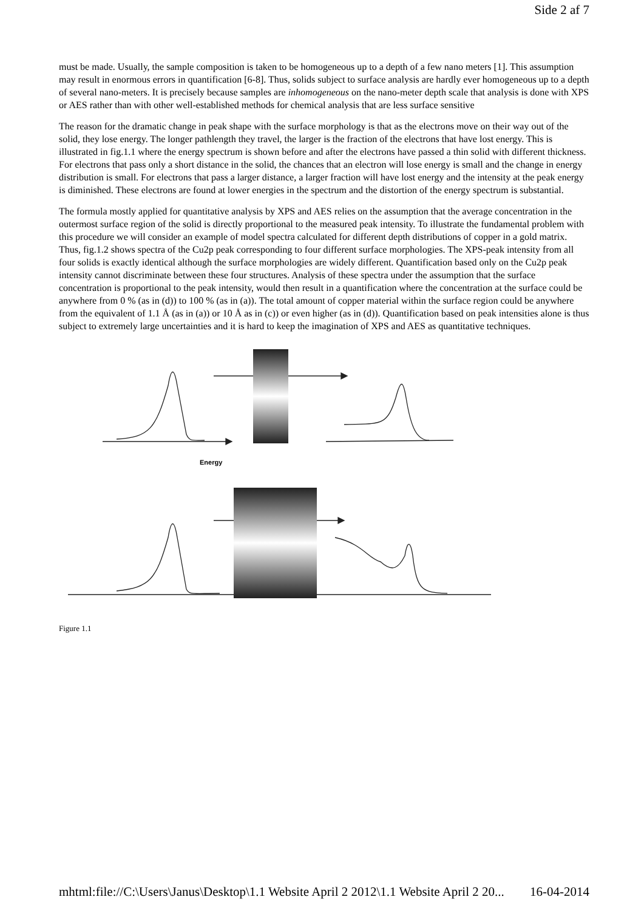Side 2 af 7
must be made. Usually, the sample composition is taken to be homogeneous up to a depth of a few nano meters [1]. This assumption may result in enormous errors in quantification [6-8]. Thus, solids subject to surface analysis are hardly ever homogeneous up to a depth of several nano-meters. It is precisely because samples are inhomogeneous on the nano-meter depth scale that analysis is done with XPS or AES rather than with other well-established methods for chemical analysis that are less surface sensitive
The reason for the dramatic change in peak shape with the surface morphology is that as the electrons move on their way out of the solid, they lose energy. The longer pathlength they travel, the larger is the fraction of the electrons that have lost energy. This is illustrated in fig.1.1 where the energy spectrum is shown before and after the electrons have passed a thin solid with different thickness. For electrons that pass only a short distance in the solid, the chances that an electron will lose energy is small and the change in energy distribution is small. For electrons that pass a larger distance, a larger fraction will have lost energy and the intensity at the peak energy is diminished. These electrons are found at lower energies in the spectrum and the distortion of the energy spectrum is substantial.
The formula mostly applied for quantitative analysis by XPS and AES relies on the assumption that the average concentration in the outermost surface region of the solid is directly proportional to the measured peak intensity. To illustrate the fundamental problem with this procedure we will consider an example of model spectra calculated for different depth distributions of copper in a gold matrix. Thus, fig.1.2 shows spectra of the Cu2p peak corresponding to four different surface morphologies. The XPS-peak intensity from all four solids is exactly identical although the surface morphologies are widely different. Quantification based only on the Cu2p peak intensity cannot discriminate between these four structures. Analysis of these spectra under the assumption that the surface concentration is proportional to the peak intensity, would then result in a quantification where the concentration at the surface could be anywhere from 0 % (as in (d)) to 100 % (as in (a)). The total amount of copper material within the surface region could be anywhere from the equivalent of 1.1 Å (as in (a)) or 10 Å as in (c)) or even higher (as in (d)). Quantification based on peak intensities alone is thus subject to extremely large uncertainties and it is hard to keep the imagination of XPS and AES as quantitative techniques.
Energy
Figure 1.1
mhtml:file://C:\Users\Janus\Desktop\1.1 Website April 2 2012\1.1 Website April 2 20... 16-04-2014